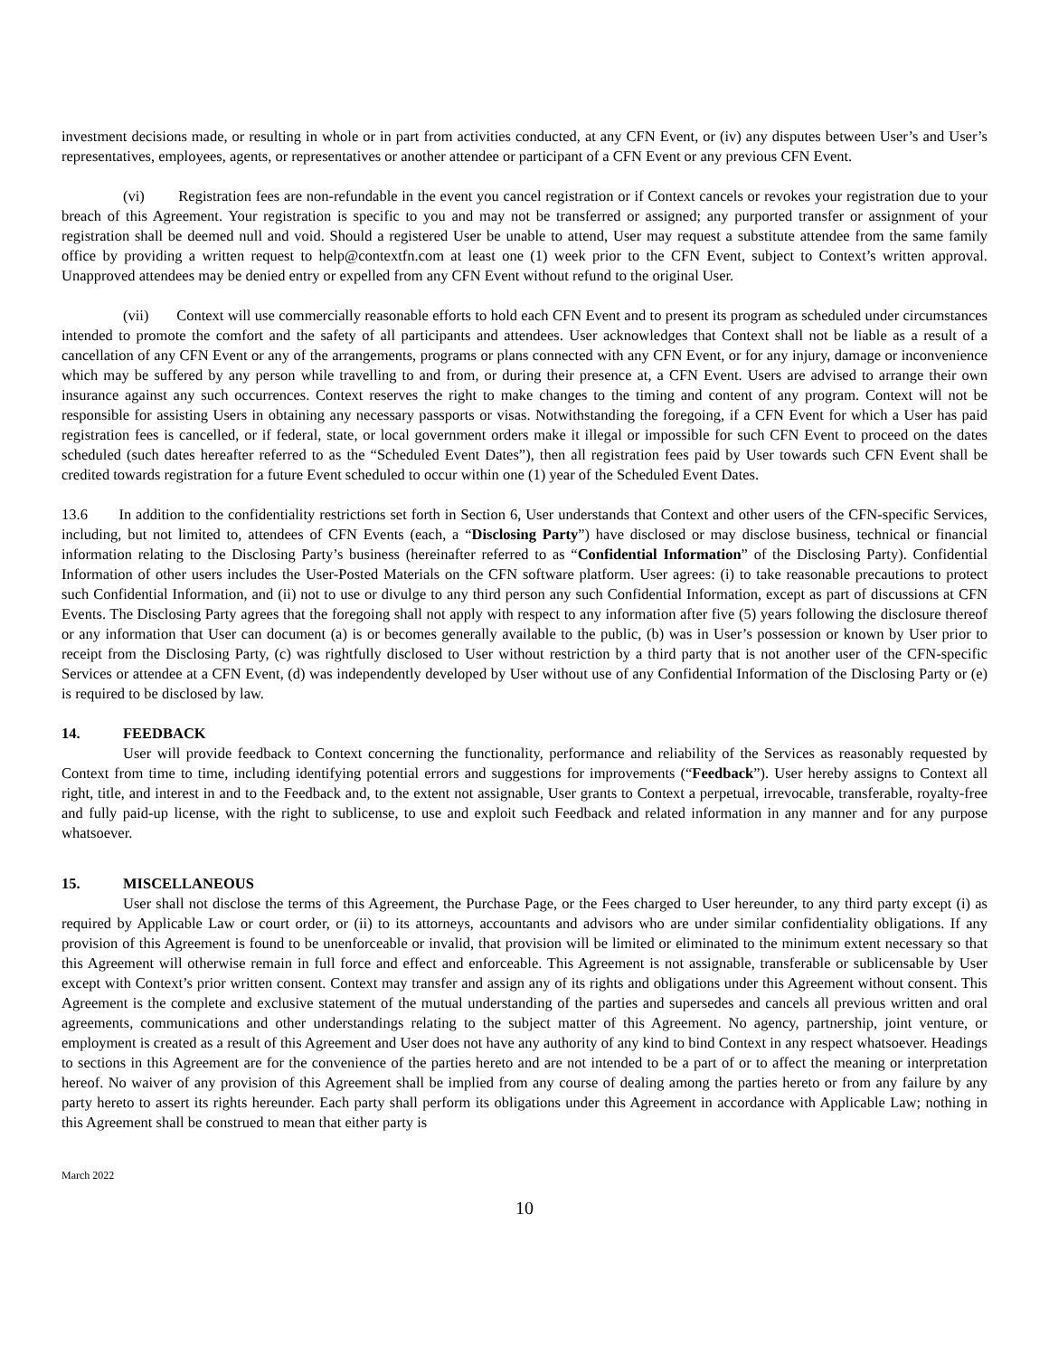investment decisions made, or resulting in whole or in part from activities conducted, at any CFN Event, or (iv) any disputes between User’s and User’s representatives, employees, agents, or representatives or another attendee or participant of a CFN Event or any previous CFN Event.
(vi) Registration fees are non-refundable in the event you cancel registration or if Context cancels or revokes your registration due to your breach of this Agreement. Your registration is specific to you and may not be transferred or assigned; any purported transfer or assignment of your registration shall be deemed null and void. Should a registered User be unable to attend, User may request a substitute attendee from the same family office by providing a written request to help@contextfn.com at least one (1) week prior to the CFN Event, subject to Context’s written approval. Unapproved attendees may be denied entry or expelled from any CFN Event without refund to the original User.
(vii) Context will use commercially reasonable efforts to hold each CFN Event and to present its program as scheduled under circumstances intended to promote the comfort and the safety of all participants and attendees. User acknowledges that Context shall not be liable as a result of a cancellation of any CFN Event or any of the arrangements, programs or plans connected with any CFN Event, or for any injury, damage or inconvenience which may be suffered by any person while travelling to and from, or during their presence at, a CFN Event. Users are advised to arrange their own insurance against any such occurrences. Context reserves the right to make changes to the timing and content of any program. Context will not be responsible for assisting Users in obtaining any necessary passports or visas. Notwithstanding the foregoing, if a CFN Event for which a User has paid registration fees is cancelled, or if federal, state, or local government orders make it illegal or impossible for such CFN Event to proceed on the dates scheduled (such dates hereafter referred to as the “Scheduled Event Dates”), then all registration fees paid by User towards such CFN Event shall be credited towards registration for a future Event scheduled to occur within one (1) year of the Scheduled Event Dates.
13.6 In addition to the confidentiality restrictions set forth in Section 6, User understands that Context and other users of the CFN-specific Services, including, but not limited to, attendees of CFN Events (each, a “Disclosing Party”) have disclosed or may disclose business, technical or financial information relating to the Disclosing Party’s business (hereinafter referred to as “Confidential Information” of the Disclosing Party). Confidential Information of other users includes the User-Posted Materials on the CFN software platform. User agrees: (i) to take reasonable precautions to protect such Confidential Information, and (ii) not to use or divulge to any third person any such Confidential Information, except as part of discussions at CFN Events. The Disclosing Party agrees that the foregoing shall not apply with respect to any information after five (5) years following the disclosure thereof or any information that User can document (a) is or becomes generally available to the public, (b) was in User’s possession or known by User prior to receipt from the Disclosing Party, (c) was rightfully disclosed to User without restriction by a third party that is not another user of the CFN-specific Services or attendee at a CFN Event, (d) was independently developed by User without use of any Confidential Information of the Disclosing Party or (e) is required to be disclosed by law.
14. FEEDBACK
User will provide feedback to Context concerning the functionality, performance and reliability of the Services as reasonably requested by Context from time to time, including identifying potential errors and suggestions for improvements (“Feedback”). User hereby assigns to Context all right, title, and interest in and to the Feedback and, to the extent not assignable, User grants to Context a perpetual, irrevocable, transferable, royalty-free and fully paid-up license, with the right to sublicense, to use and exploit such Feedback and related information in any manner and for any purpose whatsoever.
15. MISCELLANEOUS
User shall not disclose the terms of this Agreement, the Purchase Page, or the Fees charged to User hereunder, to any third party except (i) as required by Applicable Law or court order, or (ii) to its attorneys, accountants and advisors who are under similar confidentiality obligations. If any provision of this Agreement is found to be unenforceable or invalid, that provision will be limited or eliminated to the minimum extent necessary so that this Agreement will otherwise remain in full force and effect and enforceable. This Agreement is not assignable, transferable or sublicensable by User except with Context’s prior written consent. Context may transfer and assign any of its rights and obligations under this Agreement without consent. This Agreement is the complete and exclusive statement of the mutual understanding of the parties and supersedes and cancels all previous written and oral agreements, communications and other understandings relating to the subject matter of this Agreement. No agency, partnership, joint venture, or employment is created as a result of this Agreement and User does not have any authority of any kind to bind Context in any respect whatsoever. Headings to sections in this Agreement are for the convenience of the parties hereto and are not intended to be a part of or to affect the meaning or interpretation hereof. No waiver of any provision of this Agreement shall be implied from any course of dealing among the parties hereto or from any failure by any party hereto to assert its rights hereunder. Each party shall perform its obligations under this Agreement in accordance with Applicable Law; nothing in this Agreement shall be construed to mean that either party is
March 2022
10